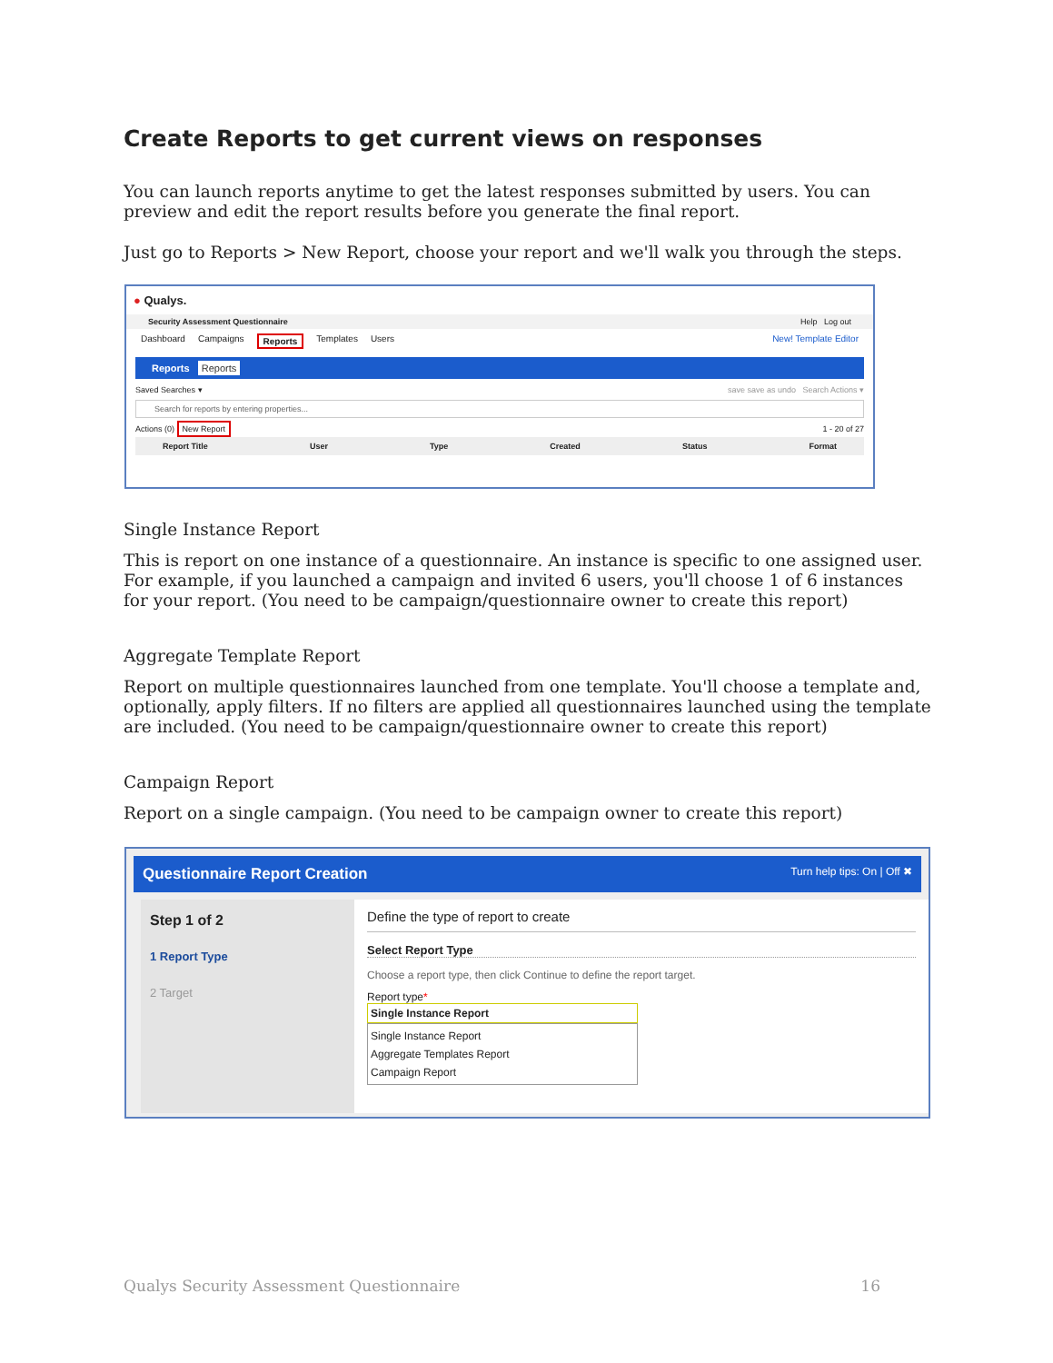Create Reports to get current views on responses
You can launch reports anytime to get the latest responses submitted by users. You can preview and edit the report results before you generate the final report.
Just go to Reports > New Report, choose your report and we'll walk you through the steps.
● Qualys.
Security Assessment Questionnaire Help Log out
Dashboard Campaigns Reports Templates Users New! Template Editor
Reports Reports
Saved Searches ▾ save save as undo Search Actions ▾
Search for reports by entering properties...
Actions (0) New Report 1 - 20 of 27
Report Title User Type Created Status Format
Single Instance Report
This is report on one instance of a questionnaire. An instance is specific to one assigned user. For example, if you launched a campaign and invited 6 users, you'll choose 1 of 6 instances for your report. (You need to be campaign/questionnaire owner to create this report)
Aggregate Template Report
Report on multiple questionnaires launched from one template. You'll choose a template and, optionally, apply filters. If no filters are applied all questionnaires launched using the template are included. (You need to be campaign/questionnaire owner to create this report)
Campaign Report
Report on a single campaign. (You need to be campaign owner to create this report)
Questionnaire Report Creation Turn help tips: On | Off ✖
Step 1 of 2
1 Report Type
2 Target
Define the type of report to create
Select Report Type
Choose a report type, then click Continue to define the report target.
Report type*
Single Instance Report
Single Instance Report
Aggregate Templates Report
Campaign Report
Qualys Security Assessment Questionnaire 16